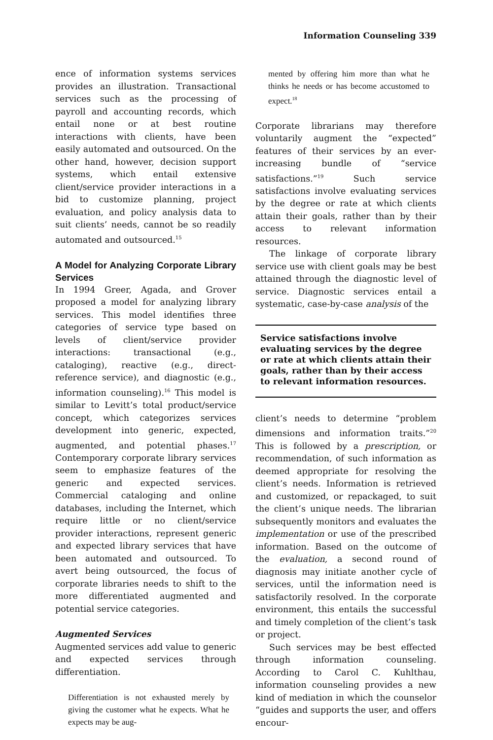Information Counseling 339
ence of information systems services provides an illustration. Transactional services such as the processing of payroll and accounting records, which entail none or at best routine interactions with clients, have been easily automated and outsourced. On the other hand, however, decision support systems, which entail extensive client/service provider interactions in a bid to customize planning, project evaluation, and policy analysis data to suit clients’ needs, cannot be so readily automated and outsourced.<sup>15</sup>
A Model for Analyzing Corporate Library Services
In 1994 Greer, Agada, and Grover proposed a model for analyzing library services. This model identifies three categories of service type based on levels of client/service provider interactions: transactional (e.g., cataloging), reactive (e.g., direct-reference service), and diagnostic (e.g., information counseling).<sup>16</sup> This model is similar to Levitt’s total product/service concept, which categorizes services development into generic, expected, augmented, and potential phases.<sup>17</sup> Contemporary corporate library services seem to emphasize features of the generic and expected services. Commercial cataloging and online databases, including the Internet, which require little or no client/service provider interactions, represent generic and expected library services that have been automated and outsourced. To avert being outsourced, the focus of corporate libraries needs to shift to the more differentiated augmented and potential service categories.
Augmented Services
Augmented services add value to generic and expected services through differentiation.
Differentiation is not exhausted merely by giving the customer what he expects. What he expects may be aug-
mented by offering him more than what he thinks he needs or has become accustomed to expect.<sup>18</sup>
Corporate librarians may therefore voluntarily augment the “expected” features of their services by an ever-increasing bundle of “service satisfactions.”<sup>19</sup> Such service satisfactions involve evaluating services by the degree or rate at which clients attain their goals, rather than by their access to relevant information resources.
The linkage of corporate library service use with client goals may be best attained through the diagnostic level of service. Diagnostic services entail a systematic, case-by-case analysis of the
Service satisfactions involve evaluating services by the degree or rate at which clients attain their goals, rather than by their access to relevant information resources.
client’s needs to determine “problem dimensions and information traits.”<sup>20</sup> This is followed by a prescription, or recommendation, of such information as deemed appropriate for resolving the client’s needs. Information is retrieved and customized, or repackaged, to suit the client’s unique needs. The librarian subsequently monitors and evaluates the implementation or use of the prescribed information. Based on the outcome of the evaluation, a second round of diagnosis may initiate another cycle of services, until the information need is satisfactorily resolved. In the corporate environment, this entails the successful and timely completion of the client’s task or project.
Such services may be best effected through information counseling. According to Carol C. Kuhlthau, information counseling provides a new kind of mediation in which the counselor “guides and supports the user, and offers encour-